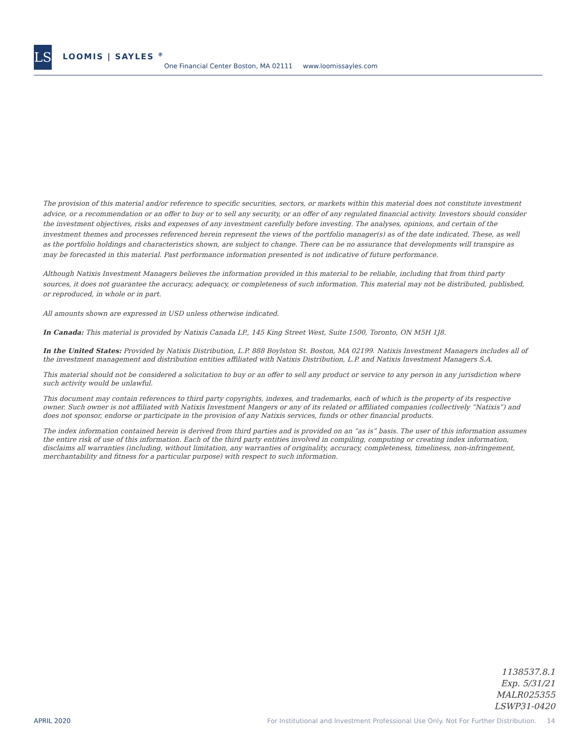LS LOOMIS | SAYLES <sup>®</sup>
One Financial Center Boston, MA 02111 www.loomissayles.com
The provision of this material and/or reference to specific securities, sectors, or markets within this material does not constitute investment advice, or a recommendation or an offer to buy or to sell any security, or an offer of any regulated financial activity. Investors should consider the investment objectives, risks and expenses of any investment carefully before investing. The analyses, opinions, and certain of the investment themes and processes referenced herein represent the views of the portfolio manager(s) as of the date indicated. These, as well as the portfolio holdings and characteristics shown, are subject to change. There can be no assurance that developments will transpire as may be forecasted in this material. Past performance information presented is not indicative of future performance.
Although Natixis Investment Managers believes the information provided in this material to be reliable, including that from third party sources, it does not guarantee the accuracy, adequacy, or completeness of such information. This material may not be distributed, published, or reproduced, in whole or in part.
All amounts shown are expressed in USD unless otherwise indicated.
In Canada: This material is provided by Natixis Canada LP., 145 King Street West, Suite 1500, Toronto, ON M5H 1J8.
In the United States: Provided by Natixis Distribution, L.P. 888 Boylston St. Boston, MA 02199. Natixis Investment Managers includes all of the investment management and distribution entities affiliated with Natixis Distribution, L.P. and Natixis Investment Managers S.A.
This material should not be considered a solicitation to buy or an offer to sell any product or service to any person in any jurisdiction where such activity would be unlawful.
This document may contain references to third party copyrights, indexes, and trademarks, each of which is the property of its respective owner. Such owner is not affiliated with Natixis Investment Mangers or any of its related or affiliated companies (collectively “Natixis”) and does not sponsor, endorse or participate in the provision of any Natixis services, funds or other financial products.
The index information contained herein is derived from third parties and is provided on an “as is” basis. The user of this information assumes the entire risk of use of this information. Each of the third party entities involved in compiling, computing or creating index information, disclaims all warranties (including, without limitation, any warranties of originality, accuracy, completeness, timeliness, non-infringement, merchantability and fitness for a particular purpose) with respect to such information.
1138537.8.1
Exp. 5/31/21
MALR025355
LSWP31-0420
APRIL 2020 For Institutional and Investment Professional Use Only. Not For Further Distribution. 14